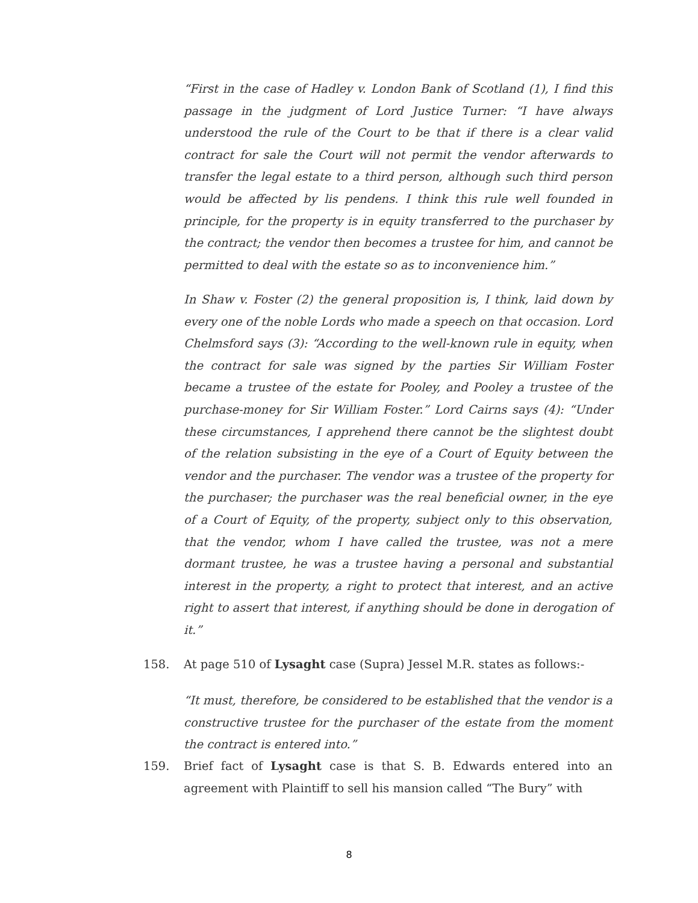“First in the case of Hadley v. London Bank of Scotland (1), I find this passage in the judgment of Lord Justice Turner: “I have always understood the rule of the Court to be that if there is a clear valid contract for sale the Court will not permit the vendor afterwards to transfer the legal estate to a third person, although such third person would be affected by lis pendens. I think this rule well founded in principle, for the property is in equity transferred to the purchaser by the contract; the vendor then becomes a trustee for him, and cannot be permitted to deal with the estate so as to inconvenience him.”
In Shaw v. Foster (2) the general proposition is, I think, laid down by every one of the noble Lords who made a speech on that occasion. Lord Chelmsford says (3): “According to the well-known rule in equity, when the contract for sale was signed by the parties Sir William Foster became a trustee of the estate for Pooley, and Pooley a trustee of the purchase-money for Sir William Foster.” Lord Cairns says (4): “Under these circumstances, I apprehend there cannot be the slightest doubt of the relation subsisting in the eye of a Court of Equity between the vendor and the purchaser. The vendor was a trustee of the property for the purchaser; the purchaser was the real beneficial owner, in the eye of a Court of Equity, of the property, subject only to this observation, that the vendor, whom I have called the trustee, was not a mere dormant trustee, he was a trustee having a personal and substantial interest in the property, a right to protect that interest, and an active right to assert that interest, if anything should be done in derogation of it.”
158. At page 510 of Lysaght case (Supra) Jessel M.R. states as follows:-
“It must, therefore, be considered to be established that the vendor is a constructive trustee for the purchaser of the estate from the moment the contract is entered into.”
159. Brief fact of Lysaght case is that S. B. Edwards entered into an agreement with Plaintiff to sell his mansion called “The Bury” with
8